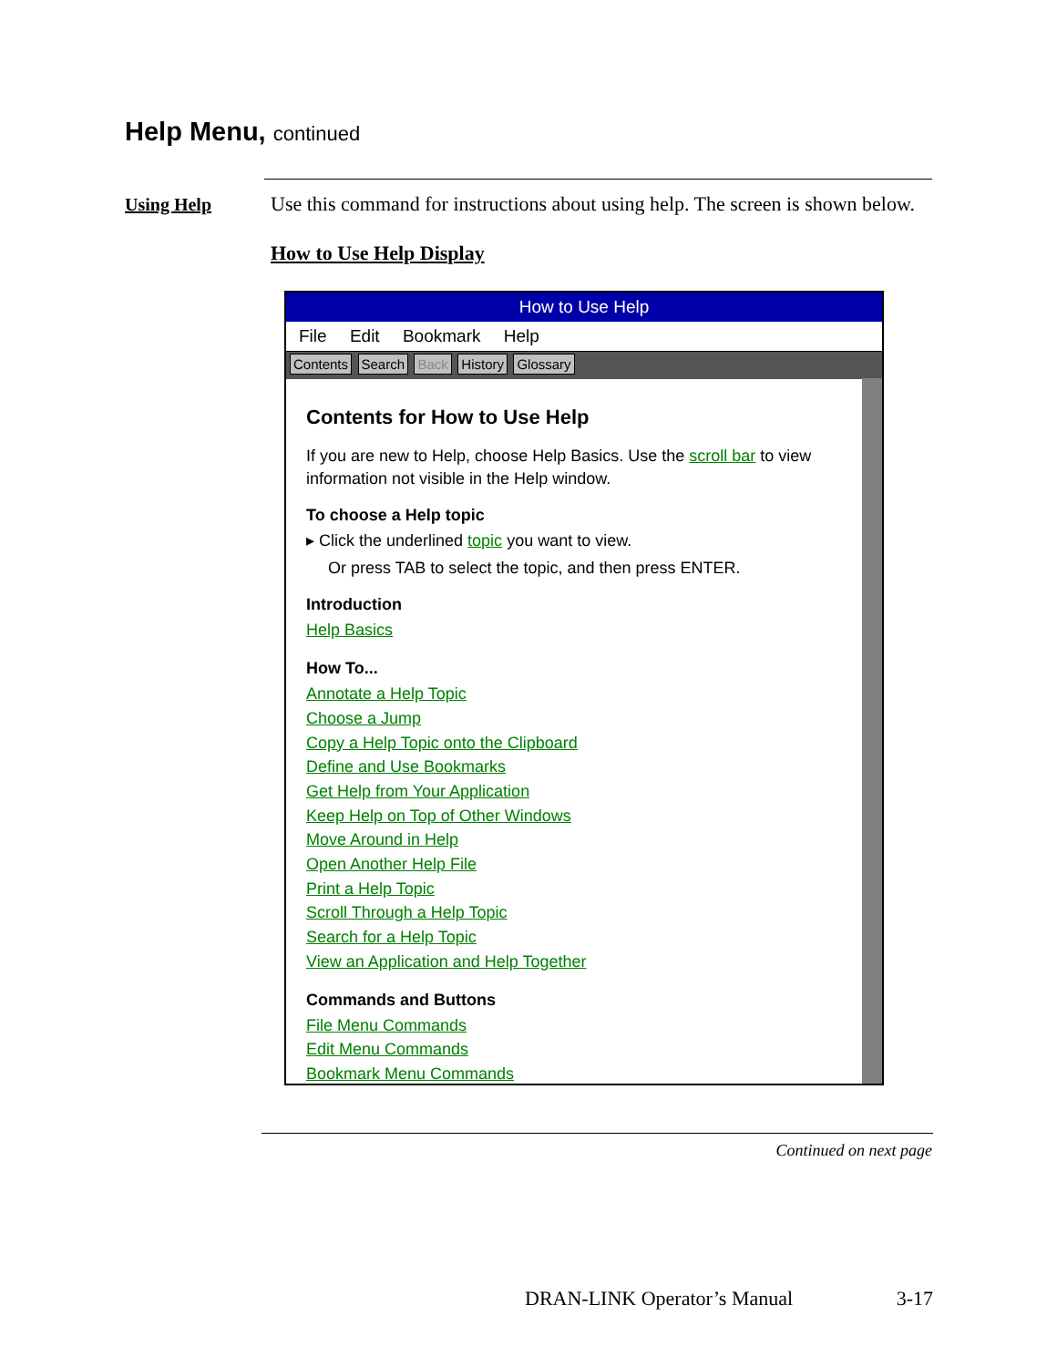Help Menu, continued
Using Help
Use this command for instructions about using help. The screen is shown below.
How to Use Help Display
How to Use Help
File Edit Bookmark Help
Contents Search Back History Glossary
Contents for How to Use Help
If you are new to Help, choose Help Basics. Use the scroll bar to view information not visible in the Help window.
To choose a Help topic
▸ Click the underlined topic you want to view.
Or press TAB to select the topic, and then press ENTER.
Introduction
Help Basics
How To...
Annotate a Help Topic
Choose a Jump
Copy a Help Topic onto the Clipboard
Define and Use Bookmarks
Get Help from Your Application
Keep Help on Top of Other Windows
Move Around in Help
Open Another Help File
Print a Help Topic
Scroll Through a Help Topic
Search for a Help Topic
View an Application and Help Together
Commands and Buttons
File Menu Commands
Edit Menu Commands
Bookmark Menu Commands
Continued on next page
DRAN-LINK Operator’s Manual 3-17